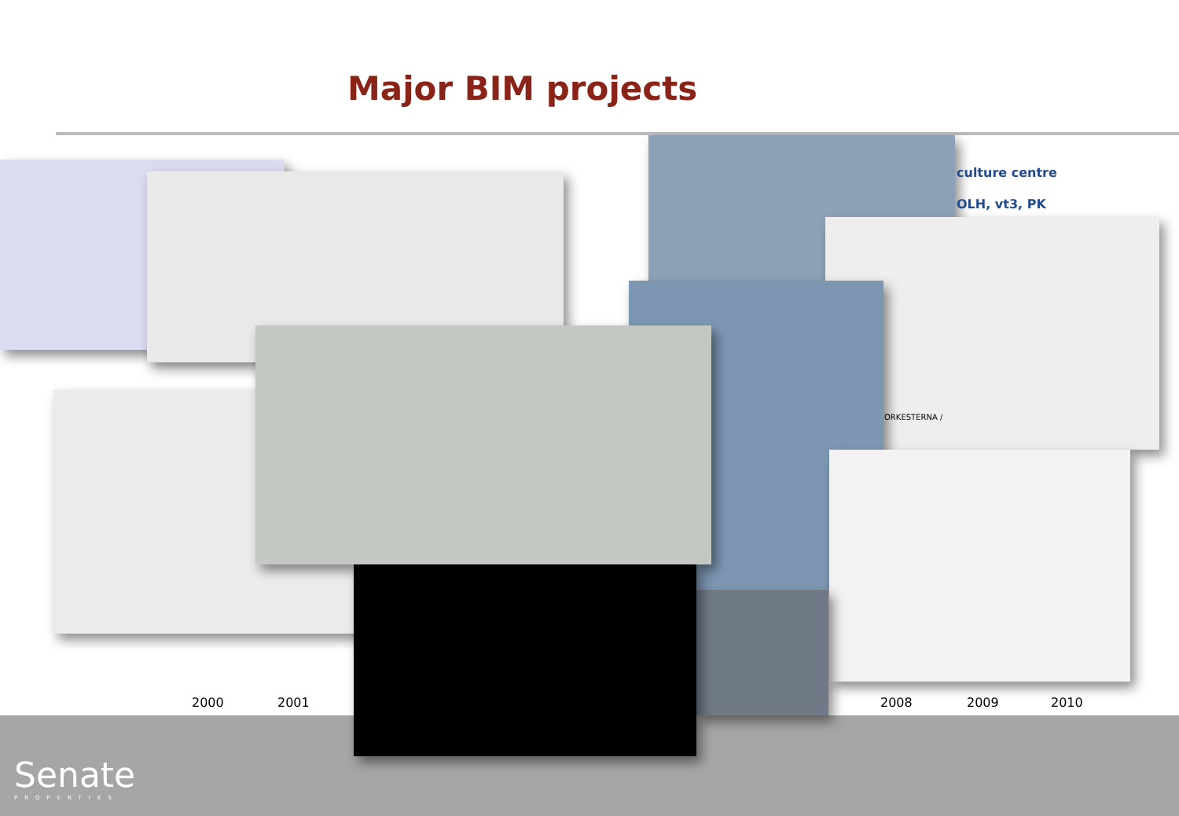Major BIM projects
culture centre
OLH, vt3, PK
ORKESTERNA /
2000 2001 2008 2009 2010
Senate
PROPERTIES